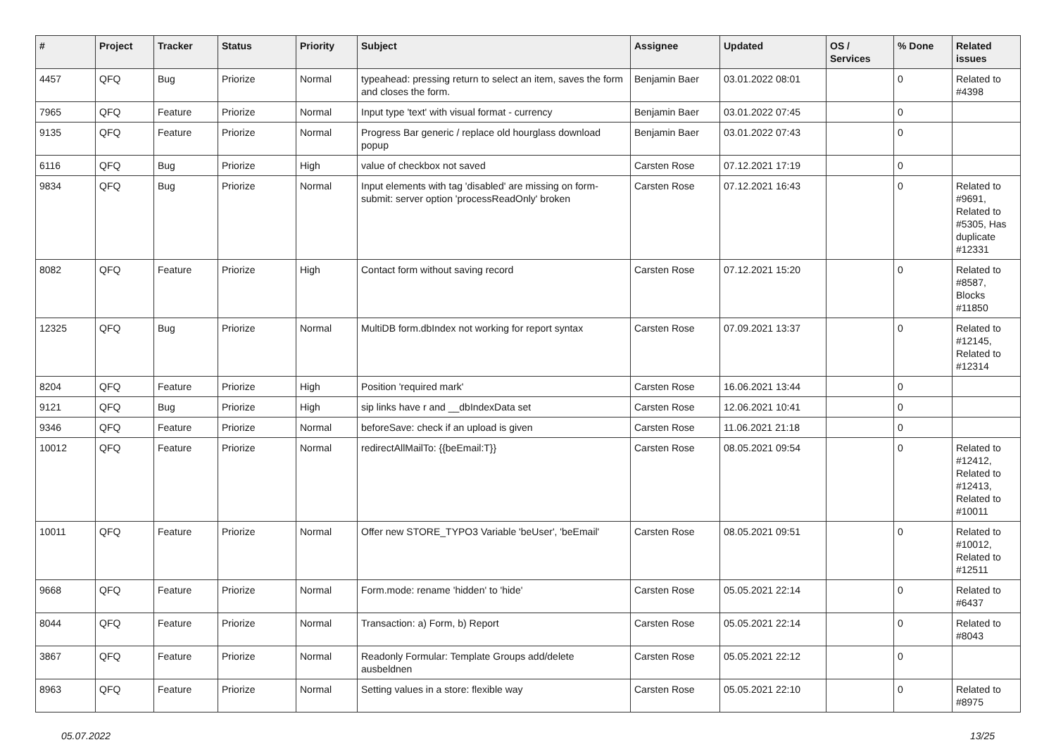| # | Project | Tracker | Status | Priority | Subject | Assignee | Updated | OS / Services | % Done | Related issues |
| --- | --- | --- | --- | --- | --- | --- | --- | --- | --- | --- |
| 4457 | QFQ | Bug | Priorize | Normal | typeahead: pressing return to select an item, saves the form and closes the form. | Benjamin Baer | 03.01.2022 08:01 | | 0 | Related to #4398 |
| 7965 | QFQ | Feature | Priorize | Normal | Input type 'text' with visual format - currency | Benjamin Baer | 03.01.2022 07:45 | | 0 | |
| 9135 | QFQ | Feature | Priorize | Normal | Progress Bar generic / replace old hourglass download popup | Benjamin Baer | 03.01.2022 07:43 | | 0 | |
| 6116 | QFQ | Bug | Priorize | High | value of checkbox not saved | Carsten Rose | 07.12.2021 17:19 | | 0 | |
| 9834 | QFQ | Bug | Priorize | Normal | Input elements with tag 'disabled' are missing on form-submit: server option 'processReadOnly' broken | Carsten Rose | 07.12.2021 16:43 | | 0 | Related to #9691, Related to #5305, Has duplicate #12331 |
| 8082 | QFQ | Feature | Priorize | High | Contact form without saving record | Carsten Rose | 07.12.2021 15:20 | | 0 | Related to #8587, Blocks #11850 |
| 12325 | QFQ | Bug | Priorize | Normal | MultiDB form.dbIndex not working for report syntax | Carsten Rose | 07.09.2021 13:37 | | 0 | Related to #12145, Related to #12314 |
| 8204 | QFQ | Feature | Priorize | High | Position 'required mark' | Carsten Rose | 16.06.2021 13:44 | | 0 | |
| 9121 | QFQ | Bug | Priorize | High | sip links have r and __dbIndexData set | Carsten Rose | 12.06.2021 10:41 | | 0 | |
| 9346 | QFQ | Feature | Priorize | Normal | beforeSave: check if an upload is given | Carsten Rose | 11.06.2021 21:18 | | 0 | |
| 10012 | QFQ | Feature | Priorize | Normal | redirectAllMailTo: {{beEmail:T}} | Carsten Rose | 08.05.2021 09:54 | | 0 | Related to #12412, Related to #12413, Related to #10011 |
| 10011 | QFQ | Feature | Priorize | Normal | Offer new STORE_TYPO3 Variable 'beUser', 'beEmail' | Carsten Rose | 08.05.2021 09:51 | | 0 | Related to #10012, Related to #12511 |
| 9668 | QFQ | Feature | Priorize | Normal | Form.mode: rename 'hidden' to 'hide' | Carsten Rose | 05.05.2021 22:14 | | 0 | Related to #6437 |
| 8044 | QFQ | Feature | Priorize | Normal | Transaction: a) Form, b) Report | Carsten Rose | 05.05.2021 22:14 | | 0 | Related to #8043 |
| 3867 | QFQ | Feature | Priorize | Normal | Readonly Formular: Template Groups add/delete ausbeldnen | Carsten Rose | 05.05.2021 22:12 | | 0 | |
| 8963 | QFQ | Feature | Priorize | Normal | Setting values in a store: flexible way | Carsten Rose | 05.05.2021 22:10 | | 0 | Related to #8975 |
05.07.2022 13/25